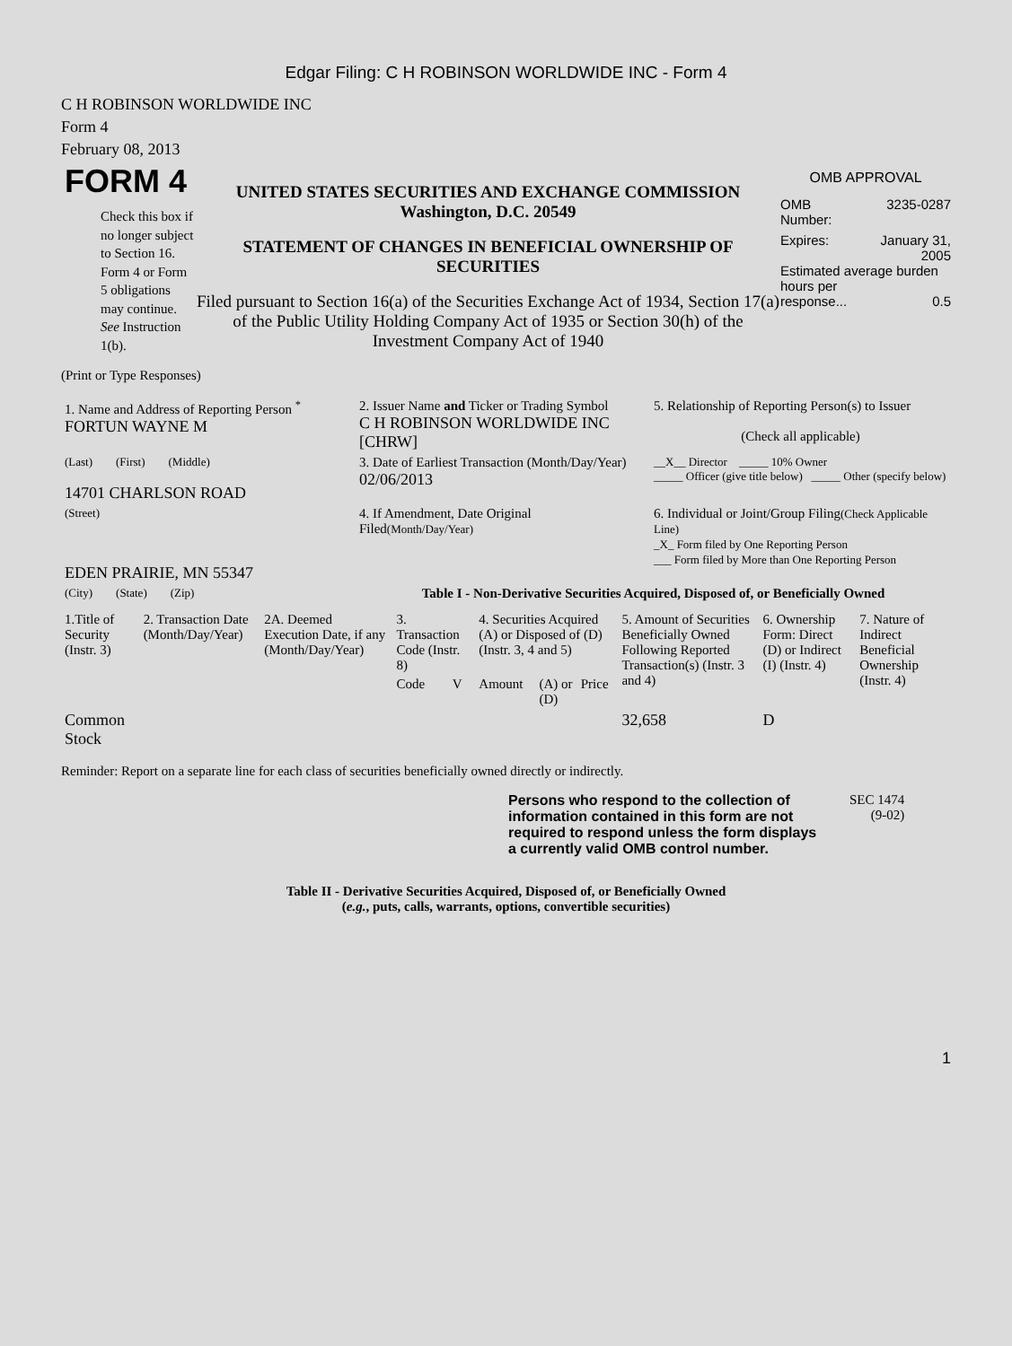Edgar Filing: C H ROBINSON WORLDWIDE INC - Form 4
C H ROBINSON WORLDWIDE INC
Form 4
February 08, 2013
FORM 4
Check this box if no longer subject to Section 16. Form 4 or Form 5 obligations may continue. See Instruction 1(b).
UNITED STATES SECURITIES AND EXCHANGE COMMISSION
Washington, D.C. 20549
STATEMENT OF CHANGES IN BENEFICIAL OWNERSHIP OF SECURITIES
Filed pursuant to Section 16(a) of the Securities Exchange Act of 1934, Section 17(a) of the Public Utility Holding Company Act of 1935 or Section 30(h) of the Investment Company Act of 1940
OMB APPROVAL
OMB
Number: 3235-0287
Expires: January 31,
2005
Estimated average burden hours per
response... 0.5
(Print or Type Responses)
| 1. Name and Address of Reporting Person <sup>*</sup> FORTUN WAYNE M | 2. Issuer Name and Ticker or Trading Symbol C H ROBINSON WORLDWIDE INC [CHRW] | 5. Relationship of Reporting Person(s) to Issuer (Check all applicable) |
| (Last) (First) (Middle) 14701 CHARLSON ROAD | 3. Date of Earliest Transaction (Month/Day/Year) 02/06/2013 | __X__ Director _____ 10% Owner _____ Officer (give title below) _____ Other (specify below) |
| (Street) EDEN PRAIRIE, MN 55347 | 4. If Amendment, Date Original Filed (Month/Day/Year) | 6. Individual or Joint/Group Filing (Check Applicable Line) _X_ Form filed by One Reporting Person ___ Form filed by More than One Reporting Person |
| (City) (State) (Zip) | Table I - Non-Derivative Securities Acquired, Disposed of, or Beneficially Owned | |
| 1.Title of Security (Instr. 3) | 2. Transaction Date (Month/Day/Year) | 2A. Deemed Execution Date, if any (Month/Day/Year) | 3. Transaction Code (Instr. 8) | | 4. Securities Acquired (A) or Disposed of (D) (Instr. 3, 4 and 5) | | | 5. Amount of Securities Beneficially Owned Following Reported Transaction(s) (Instr. 3 and 4) | 6. Ownership Form: Direct (D) or Indirect (I) (Instr. 4) | 7. Nature of Indirect Beneficial Ownership (Instr. 4) |
| --- | --- | --- | --- | --- | --- | --- | --- | --- | --- | --- |
| | | | Code | V | Amount | (A) or (D) | Price | | | |
| Common Stock | | | | | | | | 32,658 | D | |
Reminder: Report on a separate line for each class of securities beneficially owned directly or indirectly.
Persons who respond to the collection of information contained in this form are not required to respond unless the form displays a currently valid OMB control number.
SEC 1474
(9-02)
Table II - Derivative Securities Acquired, Disposed of, or Beneficially Owned
(e.g., puts, calls, warrants, options, convertible securities)
1